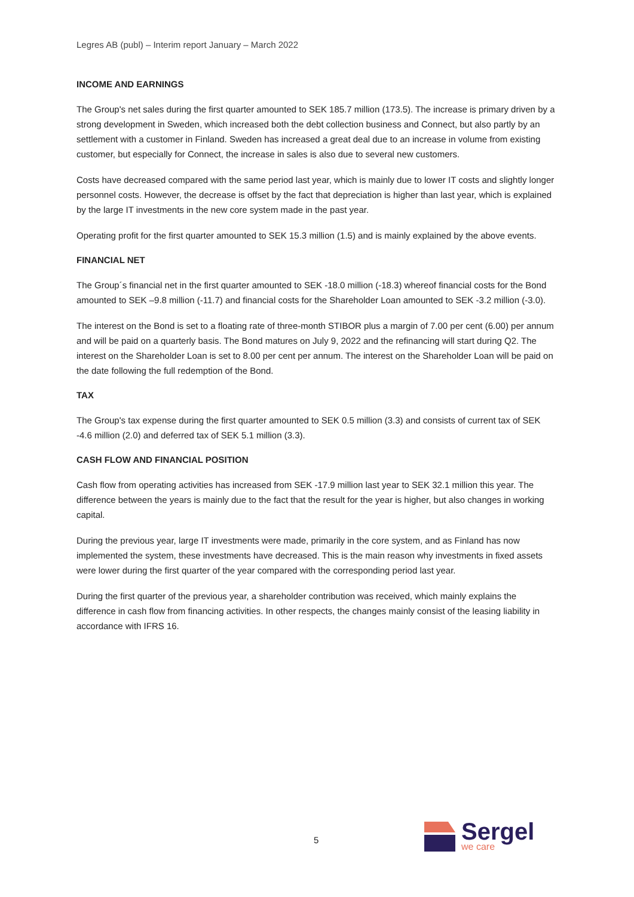Legres AB (publ) – Interim report January – March 2022
INCOME AND EARNINGS
The Group's net sales during the first quarter amounted to SEK 185.7 million (173.5). The increase is primary driven by a strong development in Sweden, which increased both the debt collection business and Connect, but also partly by an settlement with a customer in Finland. Sweden has increased a great deal due to an increase in volume from existing customer, but especially for Connect, the increase in sales is also due to several new customers.
Costs have decreased compared with the same period last year, which is mainly due to lower IT costs and slightly longer personnel costs. However, the decrease is offset by the fact that depreciation is higher than last year, which is explained by the large IT investments in the new core system made in the past year.
Operating profit for the first quarter amounted to SEK 15.3 million (1.5) and is mainly explained by the above events.
FINANCIAL NET
The Group´s financial net in the first quarter amounted to SEK -18.0 million (-18.3) whereof financial costs for the Bond amounted to SEK –9.8 million (-11.7) and financial costs for the Shareholder Loan amounted to SEK -3.2 million (-3.0).
The interest on the Bond is set to a floating rate of three-month STIBOR plus a margin of 7.00 per cent (6.00) per annum and will be paid on a quarterly basis. The Bond matures on July 9, 2022 and the refinancing will start during Q2. The interest on the Shareholder Loan is set to 8.00 per cent per annum. The interest on the Shareholder Loan will be paid on the date following the full redemption of the Bond.
TAX
The Group's tax expense during the first quarter amounted to SEK 0.5 million (3.3) and consists of current tax of SEK -4.6 million (2.0) and deferred tax of SEK 5.1 million (3.3).
CASH FLOW AND FINANCIAL POSITION
Cash flow from operating activities has increased from SEK -17.9 million last year to SEK 32.1 million this year. The difference between the years is mainly due to the fact that the result for the year is higher, but also changes in working capital.
During the previous year, large IT investments were made, primarily in the core system, and as Finland has now implemented the system, these investments have decreased. This is the main reason why investments in fixed assets were lower during the first quarter of the year compared with the corresponding period last year.
During the first quarter of the previous year, a shareholder contribution was received, which mainly explains the difference in cash flow from financing activities. In other respects, the changes mainly consist of the leasing liability in accordance with IFRS 16.
5
Sergel
we care